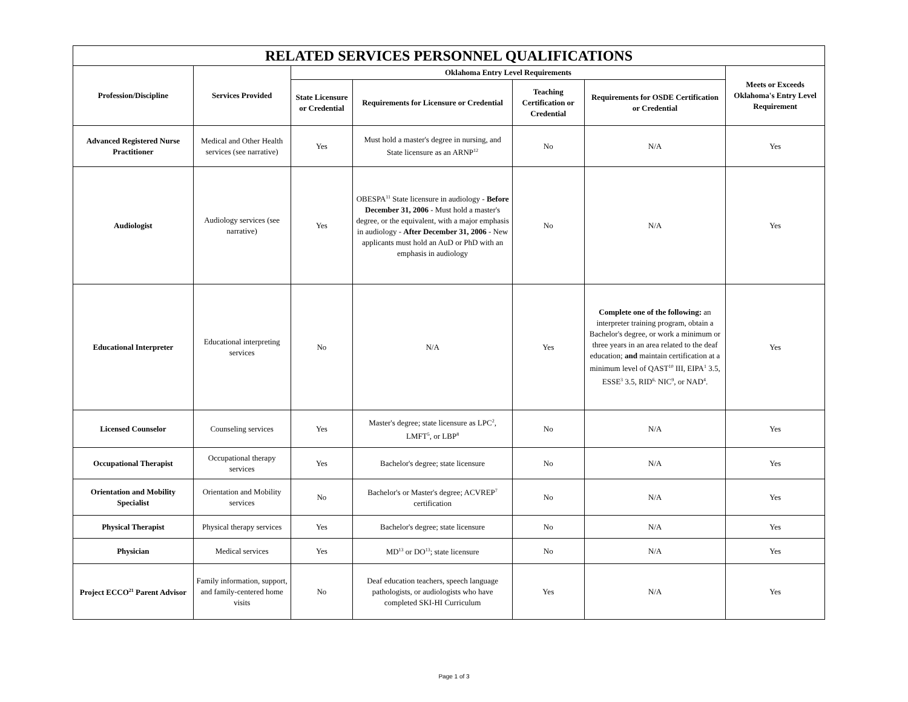| RELATED SERVICES PERSONNEL QUALIFICATIONS | | | | | | |
| --- | --- | --- | --- | --- | --- | --- |
| Profession/Discipline | Services Provided | Oklahoma Entry Level Requirements | | | | Meets or Exceeds Oklahoma's Entry Level Requirement |
| | | State Licensure or Credential | Requirements for Licensure or Credential | Teaching Certification or Credential | Requirements for OSDE Certification or Credential | |
| Advanced Registered Nurse Practitioner | Medical and Other Health services (see narrative) | Yes | Must hold a master's degree in nursing, and State licensure as an ARNP<sup>12</sup> | No | N/A | Yes |
| Audiologist | Audiology services (see narrative) | Yes | OBESPA<sup>11</sup> State licensure in audiology - Before December 31, 2006 - Must hold a master's degree, or the equivalent, with a major emphasis in audiology - After December 31, 2006 - New applicants must hold an AuD or PhD with an emphasis in audiology | No | N/A | Yes |
| Educational Interpreter | Educational interpreting services | No | N/A | Yes | Complete one of the following: an interpreter training program, obtain a Bachelor's degree, or work a minimum or three years in an area related to the deaf education; and maintain certification at a minimum level of QAST<sup>10</sup> III, EIPA<sup>1</sup> 3.5, ESSE<sup>3</sup> 3.5, RID<sup>6,</sup> NIC<sup>9</sup>, or NAD<sup>4</sup>. | Yes |
| Licensed Counselor | Counseling services | Yes | Master's degree; state licensure as LPC<sup>2</sup>, LMFT<sup>5</sup>, or LBP<sup>8</sup> | No | N/A | Yes |
| Occupational Therapist | Occupational therapy services | Yes | Bachelor's degree; state licensure | No | N/A | Yes |
| Orientation and Mobility Specialist | Orientation and Mobility services | No | Bachelor's or Master's degree; ACVREP<sup>7</sup> certification | No | N/A | Yes |
| Physical Therapist | Physical therapy services | Yes | Bachelor's degree; state licensure | No | N/A | Yes |
| Physician | Medical services | Yes | MD<sup>13</sup> or DO<sup>13</sup>; state licensure | No | N/A | Yes |
| Project ECCO<sup>21</sup> Parent Advisor | Family information, support, and family-centered home visits | No | Deaf education teachers, speech language pathologists, or audiologists who have completed SKI-HI Curriculum | Yes | N/A | Yes |
Page 1 of 3